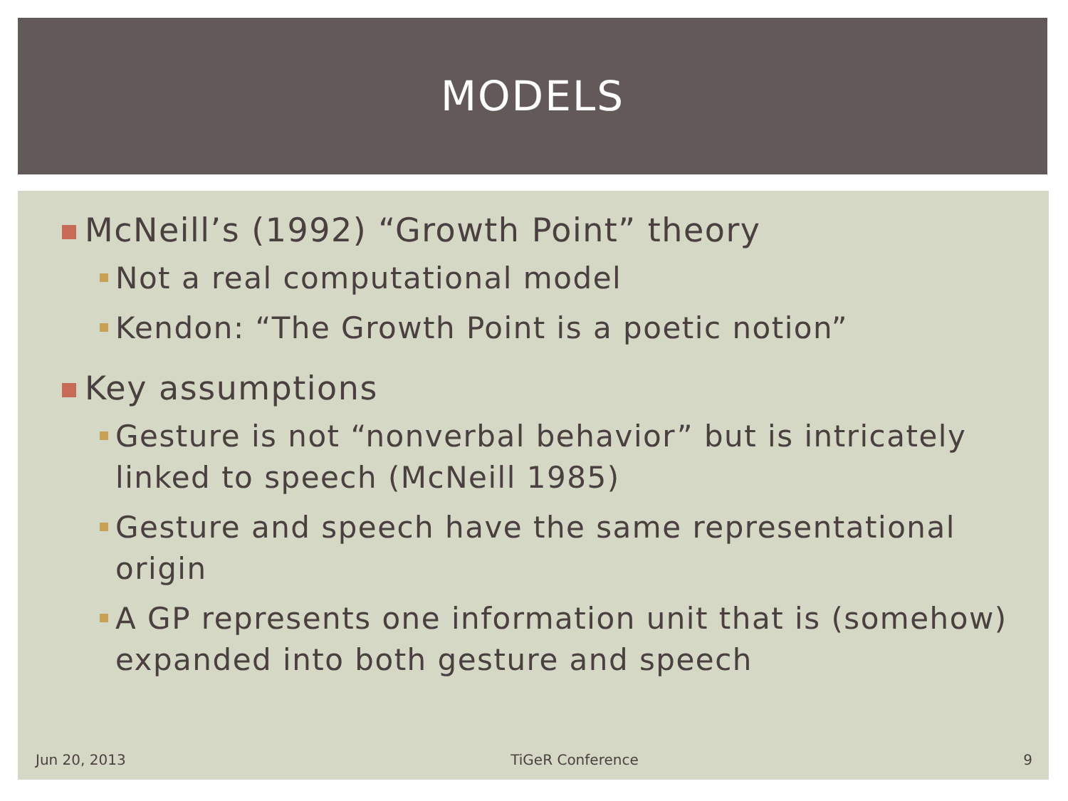MODELS
McNeill’s (1992) “Growth Point” theory
Not a real computational model
Kendon: “The Growth Point is a poetic notion”
Key assumptions
Gesture is not “nonverbal behavior” but is intricately linked to speech (McNeill 1985)
Gesture and speech have the same representational origin
A GP represents one information unit that is (somehow) expanded into both gesture and speech
Jun 20, 2013 TiGeR Conference 9